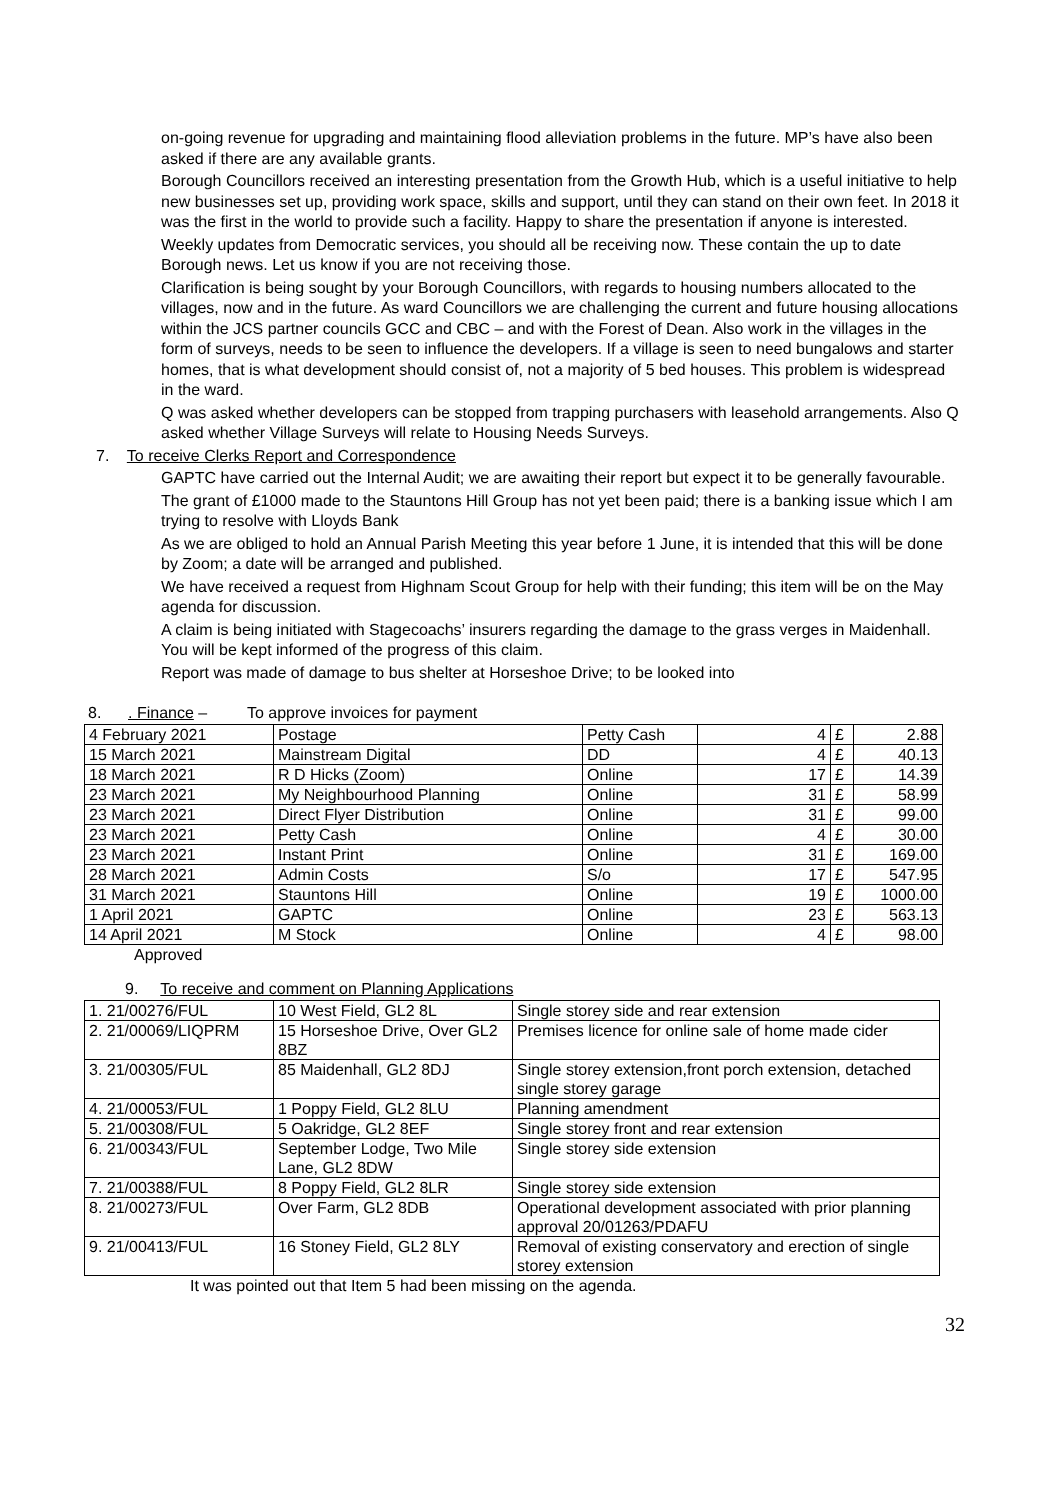on-going revenue for upgrading and maintaining flood alleviation problems in the future. MP’s have also been asked if there are any available grants.
Borough Councillors received an interesting presentation from the Growth Hub, which is a useful initiative to help new businesses set up, providing work space, skills and support, until they can stand on their own feet. In 2018 it was the first in the world to provide such a facility. Happy to share the presentation if anyone is interested.
Weekly updates from Democratic services, you should all be receiving now. These contain the up to date Borough news. Let us know if you are not receiving those.
Clarification is being sought by your Borough Councillors, with regards to housing numbers allocated to the villages, now and in the future. As ward Councillors we are challenging the current and future housing allocations within the JCS partner councils GCC and CBC – and with the Forest of Dean. Also work in the villages in the form of surveys, needs to be seen to influence the developers. If a village is seen to need bungalows and starter homes, that is what development should consist of, not a majority of 5 bed houses. This problem is widespread in the ward.
Q was asked whether developers can be stopped from trapping purchasers with leasehold arrangements. Also Q asked whether Village Surveys will relate to Housing Needs Surveys.
7. To receive Clerks Report and Correspondence
GAPTC have carried out the Internal Audit; we are awaiting their report but expect it to be generally favourable.
The grant of £1000 made to the Stauntons Hill Group has not yet been paid; there is a banking issue which I am trying to resolve with Lloyds Bank
As we are obliged to hold an Annual Parish Meeting this year before 1 June, it is intended that this will be done by Zoom; a date will be arranged and published.
We have received a request from Highnam Scout Group for help with their funding; this item will be on the May agenda for discussion.
A claim is being initiated with Stagecoachs’ insurers regarding the damage to the grass verges in Maidenhall. You will be kept informed of the progress of this claim.
Report was made of damage to bus shelter at Horseshoe Drive; to be looked into
8. . Finance – To approve invoices for payment
| 4 February 2021 | Postage | Petty Cash | 4 | £ | 2.88 |
| 15 March 2021 | Mainstream Digital | DD | 4 | £ | 40.13 |
| 18 March 2021 | R D Hicks (Zoom) | Online | 17 | £ | 14.39 |
| 23 March 2021 | My Neighbourhood Planning | Online | 31 | £ | 58.99 |
| 23 March 2021 | Direct Flyer Distribution | Online | 31 | £ | 99.00 |
| 23 March 2021 | Petty Cash | Online | 4 | £ | 30.00 |
| 23 March 2021 | Instant Print | Online | 31 | £ | 169.00 |
| 28 March 2021 | Admin Costs | S/o | 17 | £ | 547.95 |
| 31 March 2021 | Stauntons Hill | Online | 19 | £ | 1000.00 |
| 1 April 2021 | GAPTC | Online | 23 | £ | 563.13 |
| 14 April 2021 | M Stock | Online | 4 | £ | 98.00 |
Approved
9. To receive and comment on Planning Applications
| 1. 21/00276/FUL | 10 West Field, GL2 8L | Single storey side and rear extension |
| 2. 21/00069/LIQPRM | 15 Horseshoe Drive, Over GL2 8BZ | Premises licence for online sale of home made cider |
| 3. 21/00305/FUL | 85 Maidenhall, GL2 8DJ | Single storey extension,front porch extension, detached single storey garage |
| 4. 21/00053/FUL | 1 Poppy Field, GL2 8LU | Planning amendment |
| 5. 21/00308/FUL | 5 Oakridge, GL2 8EF | Single storey front and rear extension |
| 6. 21/00343/FUL | September Lodge, Two Mile Lane, GL2 8DW | Single storey side extension |
| 7. 21/00388/FUL | 8 Poppy Field, GL2 8LR | Single storey side extension |
| 8. 21/00273/FUL | Over Farm, GL2 8DB | Operational development associated with prior planning approval 20/01263/PDAFU |
| 9. 21/00413/FUL | 16 Stoney Field, GL2 8LY | Removal of existing conservatory and erection of single storey extension |
It was pointed out that Item 5 had been missing on the agenda.
32